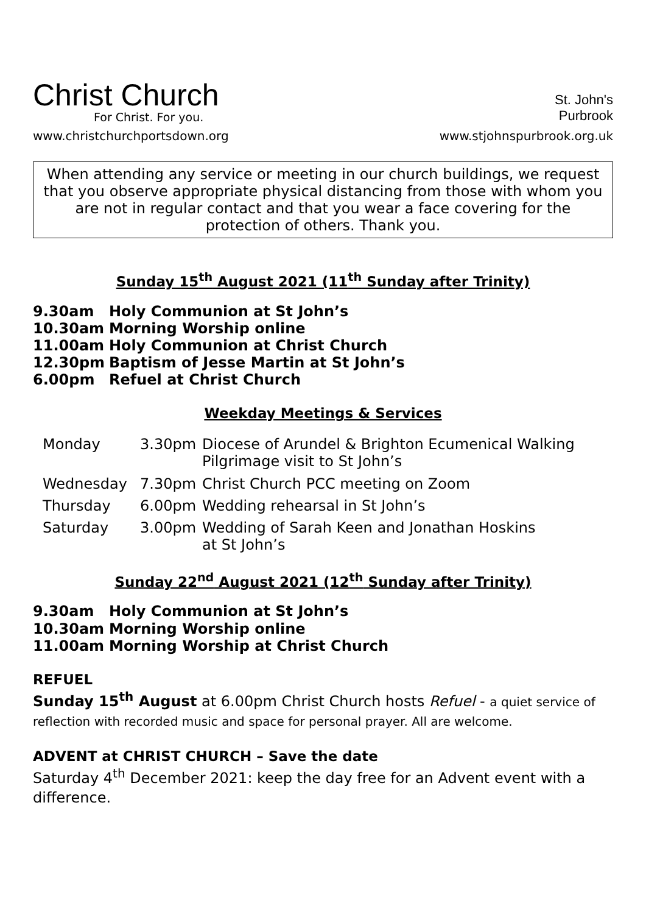Christ Church
For Christ. For you.
www.christchurchportsdown.org
St. John's
Purbrook
www.stjohnspurbrook.org.uk
When attending any service or meeting in our church buildings, we request that you observe appropriate physical distancing from those with whom you are not in regular contact and that you wear a face covering for the protection of others. Thank you.
Sunday 15<sup>th</sup> August 2021 (11<sup>th</sup> Sunday after Trinity)
9.30am Holy Communion at St John’s
10.30am Morning Worship online
11.00am Holy Communion at Christ Church
12.30pm Baptism of Jesse Martin at St John’s
6.00pm Refuel at Christ Church
Weekday Meetings & Services
| Monday | 3.30pm | Diocese of Arundel & Brighton Ecumenical Walking Pilgrimage visit to St John’s |
| Wednesday | 7.30pm | Christ Church PCC meeting on Zoom |
| Thursday | 6.00pm | Wedding rehearsal in St John’s |
| Saturday | 3.00pm | Wedding of Sarah Keen and Jonathan Hoskins at St John’s |
Sunday 22<sup>nd</sup> August 2021 (12<sup>th</sup> Sunday after Trinity)
9.30am Holy Communion at St John’s
10.30am Morning Worship online
11.00am Morning Worship at Christ Church
REFUEL
Sunday 15<sup>th</sup> August at 6.00pm Christ Church hosts Refuel - a quiet service of reflection with recorded music and space for personal prayer. All are welcome.
ADVENT at CHRIST CHURCH – Save the date
Saturday 4<sup>th</sup> December 2021: keep the day free for an Advent event with a difference.